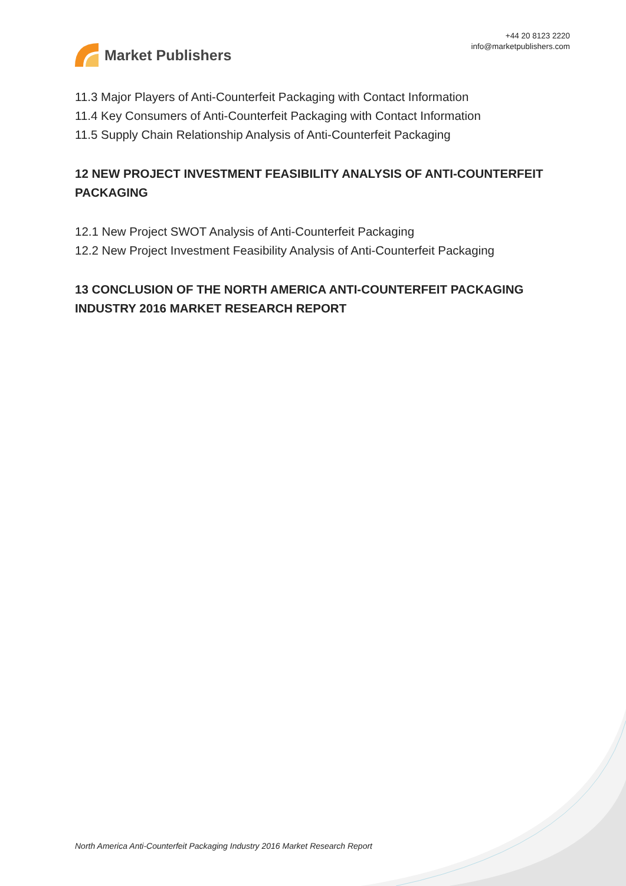Market Publishers
+44 20 8123 2220
info@marketpublishers.com
11.3 Major Players of Anti-Counterfeit Packaging with Contact Information
11.4 Key Consumers of Anti-Counterfeit Packaging with Contact Information
11.5 Supply Chain Relationship Analysis of Anti-Counterfeit Packaging
12 NEW PROJECT INVESTMENT FEASIBILITY ANALYSIS OF ANTI-COUNTERFEIT PACKAGING
12.1 New Project SWOT Analysis of Anti-Counterfeit Packaging
12.2 New Project Investment Feasibility Analysis of Anti-Counterfeit Packaging
13 CONCLUSION OF THE NORTH AMERICA ANTI-COUNTERFEIT PACKAGING INDUSTRY 2016 MARKET RESEARCH REPORT
North America Anti-Counterfeit Packaging Industry 2016 Market Research Report